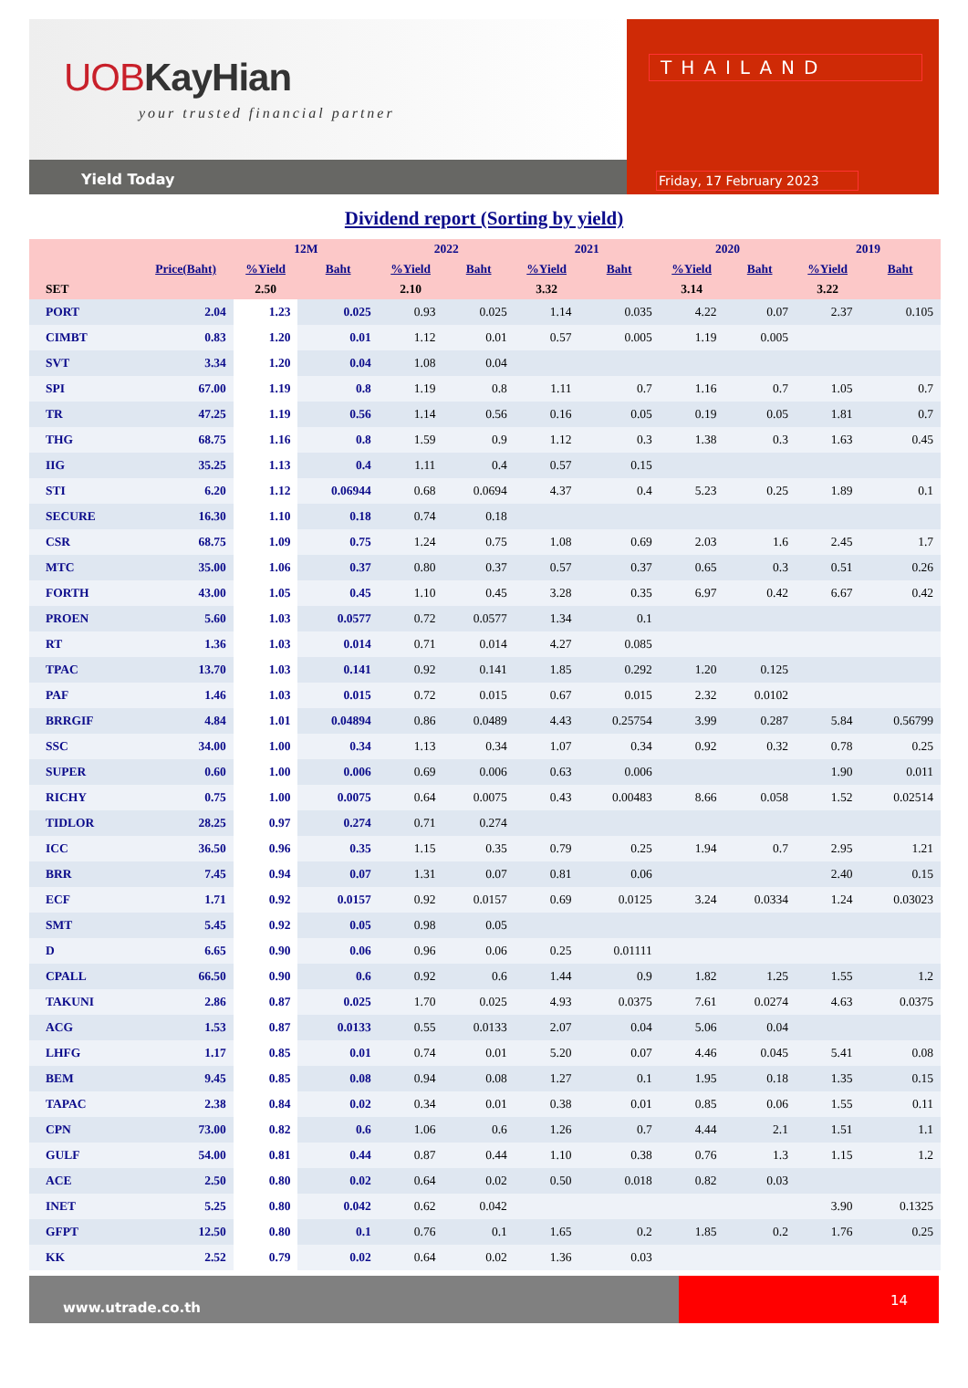UOBKayHian
your trusted financial partner
Yield Today
THAILAND
Friday, 17 February 2023
Dividend report (Sorting by yield)
| | | 12M | | 2022 | | 2021 | | 2020 | | 2019 | |
| --- | --- | --- | --- | --- | --- | --- | --- | --- | --- | --- | --- |
| | Price(Baht) | %Yield | Baht | %Yield | Baht | %Yield | Baht | %Yield | Baht | %Yield | Baht |
| SET | | 2.50 | | 2.10 | | 3.32 | | 3.14 | | 3.22 | |
| PORT | 2.04 | 1.23 | 0.025 | 0.93 | 0.025 | 1.14 | 0.035 | 4.22 | 0.07 | 2.37 | 0.105 |
| CIMBT | 0.83 | 1.20 | 0.01 | 1.12 | 0.01 | 0.57 | 0.005 | 1.19 | 0.005 | | |
| SVT | 3.34 | 1.20 | 0.04 | 1.08 | 0.04 | | | | | | |
| SPI | 67.00 | 1.19 | 0.8 | 1.19 | 0.8 | 1.11 | 0.7 | 1.16 | 0.7 | 1.05 | 0.7 |
| TR | 47.25 | 1.19 | 0.56 | 1.14 | 0.56 | 0.16 | 0.05 | 0.19 | 0.05 | 1.81 | 0.7 |
| THG | 68.75 | 1.16 | 0.8 | 1.59 | 0.9 | 1.12 | 0.3 | 1.38 | 0.3 | 1.63 | 0.45 |
| IIG | 35.25 | 1.13 | 0.4 | 1.11 | 0.4 | 0.57 | 0.15 | | | | |
| STI | 6.20 | 1.12 | 0.06944 | 0.68 | 0.0694 | 4.37 | 0.4 | 5.23 | 0.25 | 1.89 | 0.1 |
| SECURE | 16.30 | 1.10 | 0.18 | 0.74 | 0.18 | | | | | | |
| CSR | 68.75 | 1.09 | 0.75 | 1.24 | 0.75 | 1.08 | 0.69 | 2.03 | 1.6 | 2.45 | 1.7 |
| MTC | 35.00 | 1.06 | 0.37 | 0.80 | 0.37 | 0.57 | 0.37 | 0.65 | 0.3 | 0.51 | 0.26 |
| FORTH | 43.00 | 1.05 | 0.45 | 1.10 | 0.45 | 3.28 | 0.35 | 6.97 | 0.42 | 6.67 | 0.42 |
| PROEN | 5.60 | 1.03 | 0.0577 | 0.72 | 0.0577 | 1.34 | 0.1 | | | | |
| RT | 1.36 | 1.03 | 0.014 | 0.71 | 0.014 | 4.27 | 0.085 | | | | |
| TPAC | 13.70 | 1.03 | 0.141 | 0.92 | 0.141 | 1.85 | 0.292 | 1.20 | 0.125 | | |
| PAF | 1.46 | 1.03 | 0.015 | 0.72 | 0.015 | 0.67 | 0.015 | 2.32 | 0.0102 | | |
| BRRGIF | 4.84 | 1.01 | 0.04894 | 0.86 | 0.0489 | 4.43 | 0.25754 | 3.99 | 0.287 | 5.84 | 0.56799 |
| SSC | 34.00 | 1.00 | 0.34 | 1.13 | 0.34 | 1.07 | 0.34 | 0.92 | 0.32 | 0.78 | 0.25 |
| SUPER | 0.60 | 1.00 | 0.006 | 0.69 | 0.006 | 0.63 | 0.006 | | | 1.90 | 0.011 |
| RICHY | 0.75 | 1.00 | 0.0075 | 0.64 | 0.0075 | 0.43 | 0.00483 | 8.66 | 0.058 | 1.52 | 0.02514 |
| TIDLOR | 28.25 | 0.97 | 0.274 | 0.71 | 0.274 | | | | | | |
| ICC | 36.50 | 0.96 | 0.35 | 1.15 | 0.35 | 0.79 | 0.25 | 1.94 | 0.7 | 2.95 | 1.21 |
| BRR | 7.45 | 0.94 | 0.07 | 1.31 | 0.07 | 0.81 | 0.06 | | | 2.40 | 0.15 |
| ECF | 1.71 | 0.92 | 0.0157 | 0.92 | 0.0157 | 0.69 | 0.0125 | 3.24 | 0.0334 | 1.24 | 0.03023 |
| SMT | 5.45 | 0.92 | 0.05 | 0.98 | 0.05 | | | | | | |
| D | 6.65 | 0.90 | 0.06 | 0.96 | 0.06 | 0.25 | 0.01111 | | | | |
| CPALL | 66.50 | 0.90 | 0.6 | 0.92 | 0.6 | 1.44 | 0.9 | 1.82 | 1.25 | 1.55 | 1.2 |
| TAKUNI | 2.86 | 0.87 | 0.025 | 1.70 | 0.025 | 4.93 | 0.0375 | 7.61 | 0.0274 | 4.63 | 0.0375 |
| ACG | 1.53 | 0.87 | 0.0133 | 0.55 | 0.0133 | 2.07 | 0.04 | 5.06 | 0.04 | | |
| LHFG | 1.17 | 0.85 | 0.01 | 0.74 | 0.01 | 5.20 | 0.07 | 4.46 | 0.045 | 5.41 | 0.08 |
| BEM | 9.45 | 0.85 | 0.08 | 0.94 | 0.08 | 1.27 | 0.1 | 1.95 | 0.18 | 1.35 | 0.15 |
| TAPAC | 2.38 | 0.84 | 0.02 | 0.34 | 0.01 | 0.38 | 0.01 | 0.85 | 0.06 | 1.55 | 0.11 |
| CPN | 73.00 | 0.82 | 0.6 | 1.06 | 0.6 | 1.26 | 0.7 | 4.44 | 2.1 | 1.51 | 1.1 |
| GULF | 54.00 | 0.81 | 0.44 | 0.87 | 0.44 | 1.10 | 0.38 | 0.76 | 1.3 | 1.15 | 1.2 |
| ACE | 2.50 | 0.80 | 0.02 | 0.64 | 0.02 | 0.50 | 0.018 | 0.82 | 0.03 | | |
| INET | 5.25 | 0.80 | 0.042 | 0.62 | 0.042 | | | | | 3.90 | 0.1325 |
| GFPT | 12.50 | 0.80 | 0.1 | 0.76 | 0.1 | 1.65 | 0.2 | 1.85 | 0.2 | 1.76 | 0.25 |
| KK | 2.52 | 0.79 | 0.02 | 0.64 | 0.02 | 1.36 | 0.03 | | | | |
www.utrade.co.th
14